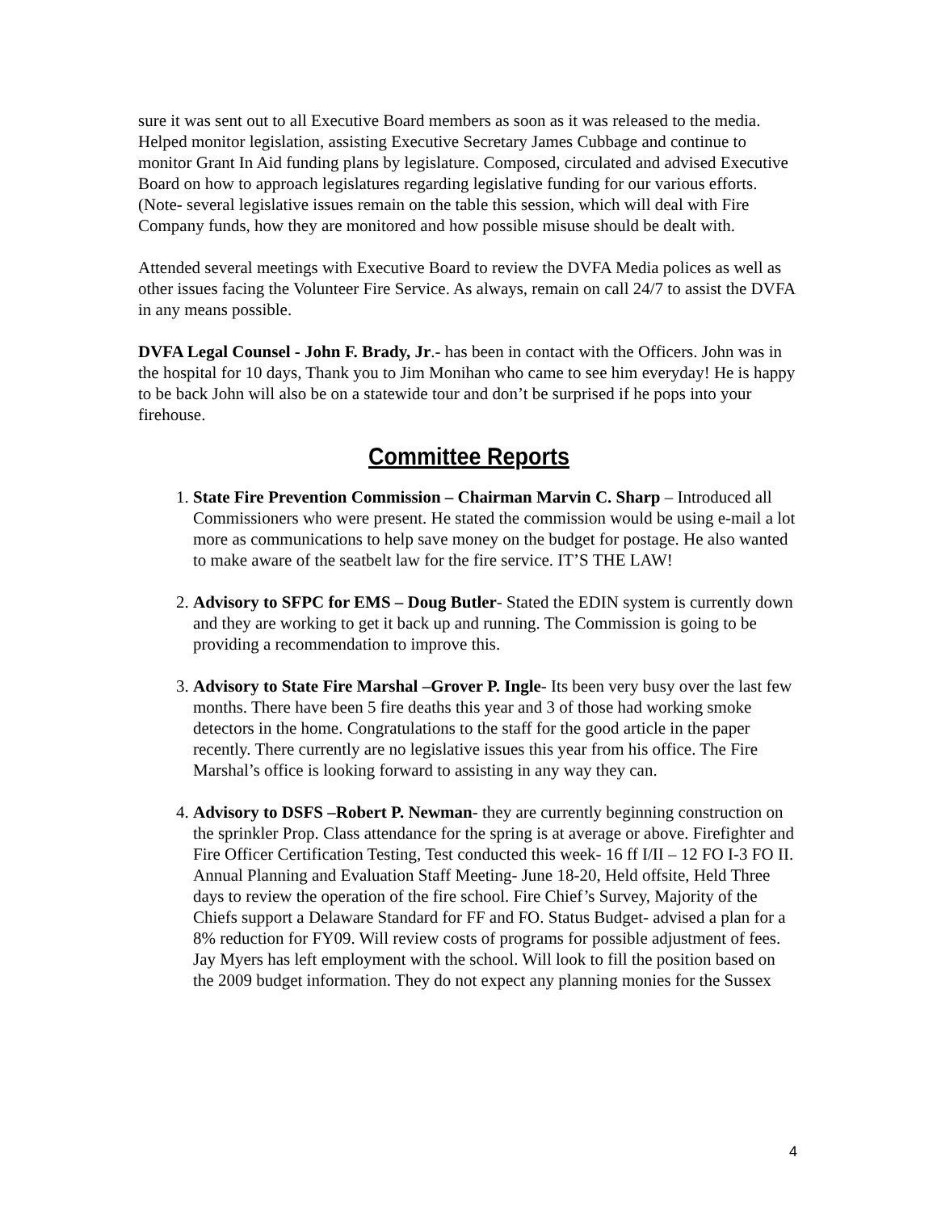sure it was sent out to all Executive Board members as soon as it was released to the media. Helped monitor legislation, assisting Executive Secretary James Cubbage and continue to monitor Grant In Aid funding plans by legislature. Composed, circulated and advised Executive Board on how to approach legislatures regarding legislative funding for our various efforts. (Note- several legislative issues remain on the table this session, which will deal with Fire Company funds, how they are monitored and how possible misuse should be dealt with.
Attended several meetings with Executive Board to review the DVFA Media polices as well as other issues facing the Volunteer Fire Service. As always, remain on call 24/7 to assist the DVFA in any means possible.
DVFA Legal Counsel - John F. Brady, Jr.- has been in contact with the Officers. John was in the hospital for 10 days, Thank you to Jim Monihan who came to see him everyday! He is happy to be back John will also be on a statewide tour and don’t be surprised if he pops into your firehouse.
Committee Reports
1. State Fire Prevention Commission – Chairman Marvin C. Sharp – Introduced all Commissioners who were present. He stated the commission would be using e-mail a lot more as communications to help save money on the budget for postage. He also wanted to make aware of the seatbelt law for the fire service. IT’S THE LAW!
2. Advisory to SFPC for EMS – Doug Butler- Stated the EDIN system is currently down and they are working to get it back up and running. The Commission is going to be providing a recommendation to improve this.
3. Advisory to State Fire Marshal –Grover P. Ingle- Its been very busy over the last few months. There have been 5 fire deaths this year and 3 of those had working smoke detectors in the home. Congratulations to the staff for the good article in the paper recently. There currently are no legislative issues this year from his office. The Fire Marshal’s office is looking forward to assisting in any way they can.
4. Advisory to DSFS –Robert P. Newman- they are currently beginning construction on the sprinkler Prop. Class attendance for the spring is at average or above. Firefighter and Fire Officer Certification Testing, Test conducted this week- 16 ff I/II – 12 FO I-3 FO II. Annual Planning and Evaluation Staff Meeting- June 18-20, Held offsite, Held Three days to review the operation of the fire school. Fire Chief’s Survey, Majority of the Chiefs support a Delaware Standard for FF and FO. Status Budget- advised a plan for a 8% reduction for FY09. Will review costs of programs for possible adjustment of fees. Jay Myers has left employment with the school. Will look to fill the position based on the 2009 budget information. They do not expect any planning monies for the Sussex
4